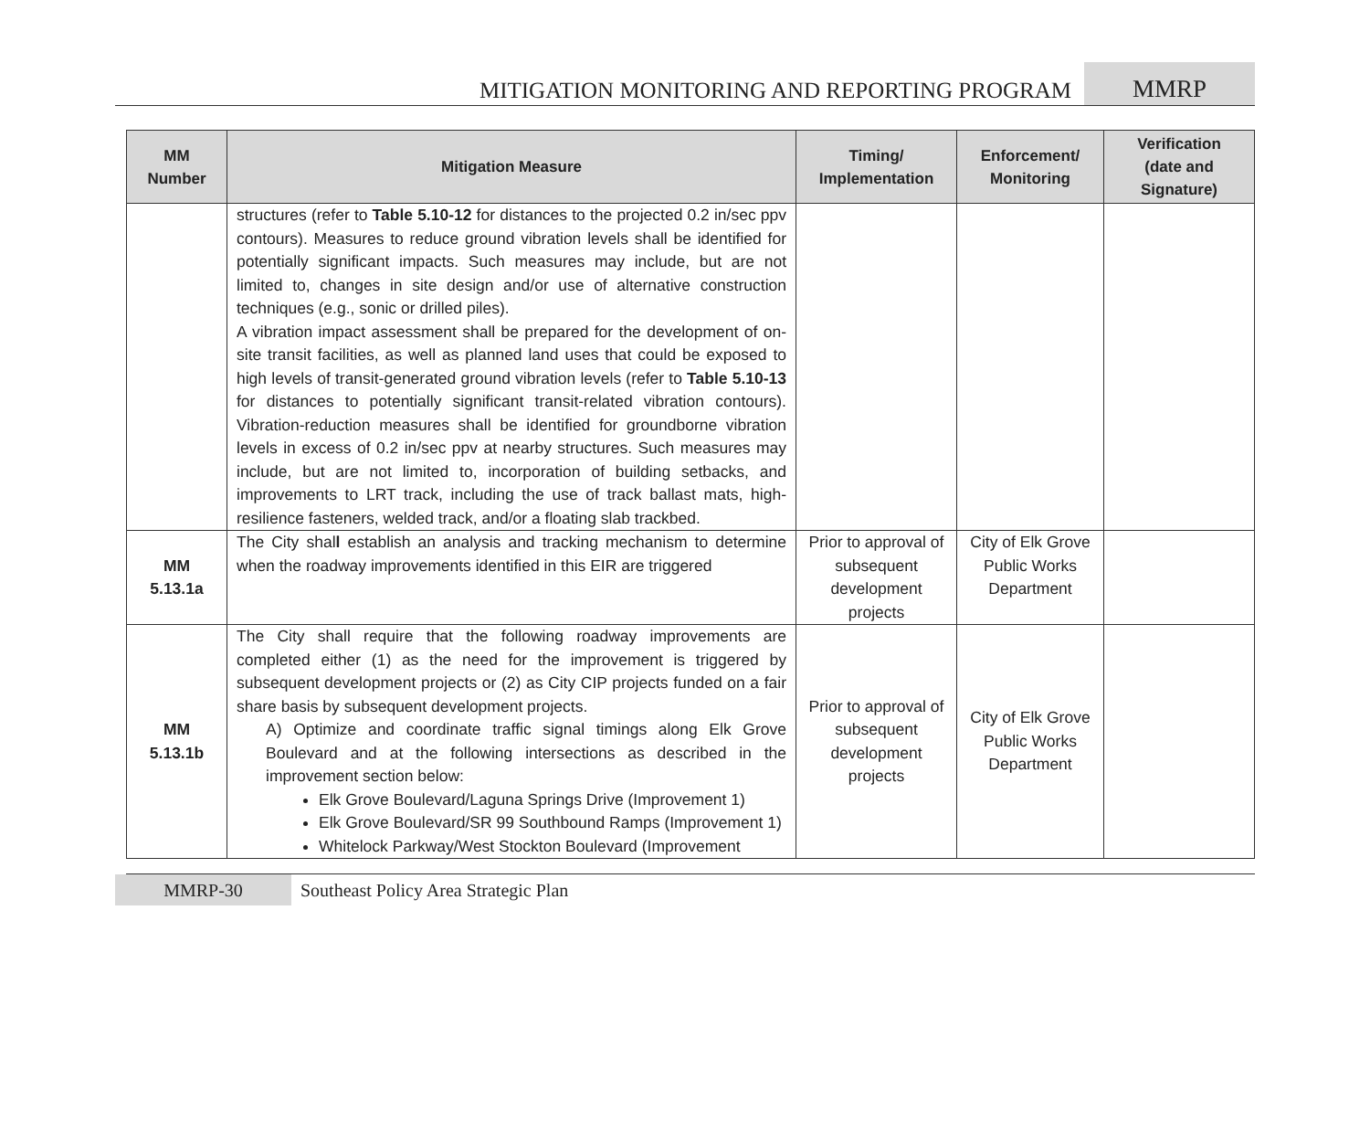MITIGATION MONITORING AND REPORTING PROGRAM
MMRP
| MM Number | Mitigation Measure | Timing/ Implementation | Enforcement/ Monitoring | Verification (date and Signature) |
| --- | --- | --- | --- | --- |
| | structures (refer to Table 5.10-12 for distances to the projected 0.2 in/sec ppv contours). Measures to reduce ground vibration levels shall be identified for potentially significant impacts. Such measures may include, but are not limited to, changes in site design and/or use of alternative construction techniques (e.g., sonic or drilled piles). A vibration impact assessment shall be prepared for the development of on-site transit facilities, as well as planned land uses that could be exposed to high levels of transit-generated ground vibration levels (refer to Table 5.10-13 for distances to potentially significant transit-related vibration contours). Vibration-reduction measures shall be identified for groundborne vibration levels in excess of 0.2 in/sec ppv at nearby structures. Such measures may include, but are not limited to, incorporation of building setbacks, and improvements to LRT track, including the use of track ballast mats, high-resilience fasteners, welded track, and/or a floating slab trackbed. | | | |
| MM 5.13.1a | The City shal l establish an analysis and tracking mechanism to determine when the roadway improvements identified in this EIR are triggered | Prior to approval of subsequent development projects | City of Elk Grove Public Works Department | |
| MM 5.13.1b | The City shall require that the following roadway improvements are completed either (1) as the need for the improvement is triggered by subsequent development projects or (2) as City CIP projects funded on a fair share basis by subsequent development projects. A) Optimize and coordinate traffic signal timings along Elk Grove Boulevard and at the following intersections as described in the improvement section below: Elk Grove Boulevard/Laguna Springs Drive (Improvement 1) Elk Grove Boulevard/SR 99 Southbound Ramps (Improvement 1) Whitelock Parkway/West Stockton Boulevard (Improvement | Prior to approval of subsequent development projects | City of Elk Grove Public Works Department | |
MMRP-30 Southeast Policy Area Strategic Plan